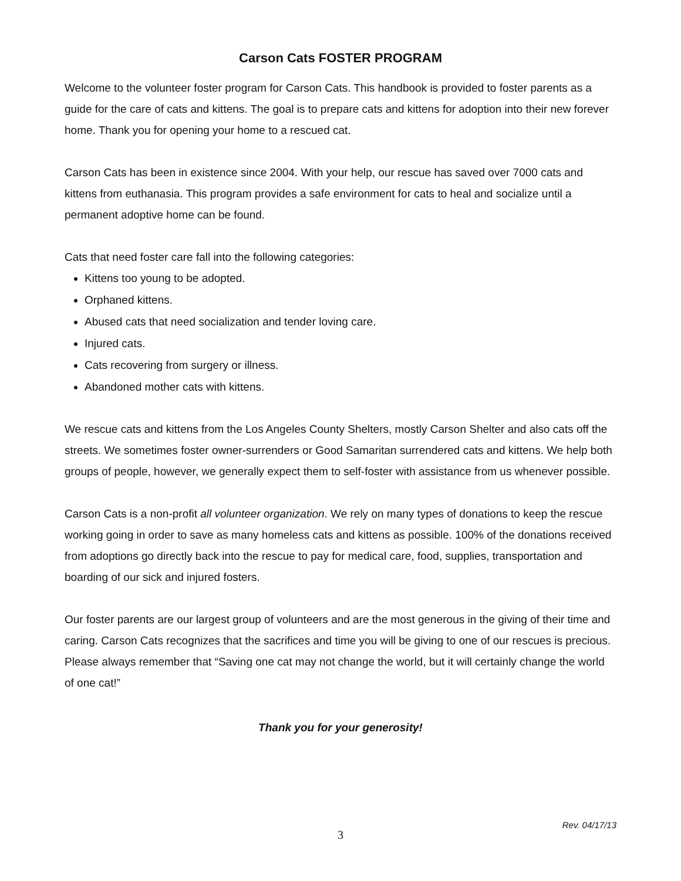Carson Cats FOSTER PROGRAM
Welcome to the volunteer foster program for Carson Cats. This handbook is provided to foster parents as a guide for the care of cats and kittens. The goal is to prepare cats and kittens for adoption into their new forever home. Thank you for opening your home to a rescued cat.
Carson Cats has been in existence since 2004. With your help, our rescue has saved over 7000 cats and kittens from euthanasia. This program provides a safe environment for cats to heal and socialize until a permanent adoptive home can be found.
Cats that need foster care fall into the following categories:
Kittens too young to be adopted.
Orphaned kittens.
Abused cats that need socialization and tender loving care.
Injured cats.
Cats recovering from surgery or illness.
Abandoned mother cats with kittens.
We rescue cats and kittens from the Los Angeles County Shelters, mostly Carson Shelter and also cats off the streets. We sometimes foster owner-surrenders or Good Samaritan surrendered cats and kittens. We help both groups of people, however, we generally expect them to self-foster with assistance from us whenever possible.
Carson Cats is a non-profit all volunteer organization. We rely on many types of donations to keep the rescue working going in order to save as many homeless cats and kittens as possible. 100% of the donations received from adoptions go directly back into the rescue to pay for medical care, food, supplies, transportation and boarding of our sick and injured fosters.
Our foster parents are our largest group of volunteers and are the most generous in the giving of their time and caring. Carson Cats recognizes that the sacrifices and time you will be giving to one of our rescues is precious. Please always remember that “Saving one cat may not change the world, but it will certainly change the world of one cat!”
Thank you for your generosity!
Rev. 04/17/13
3